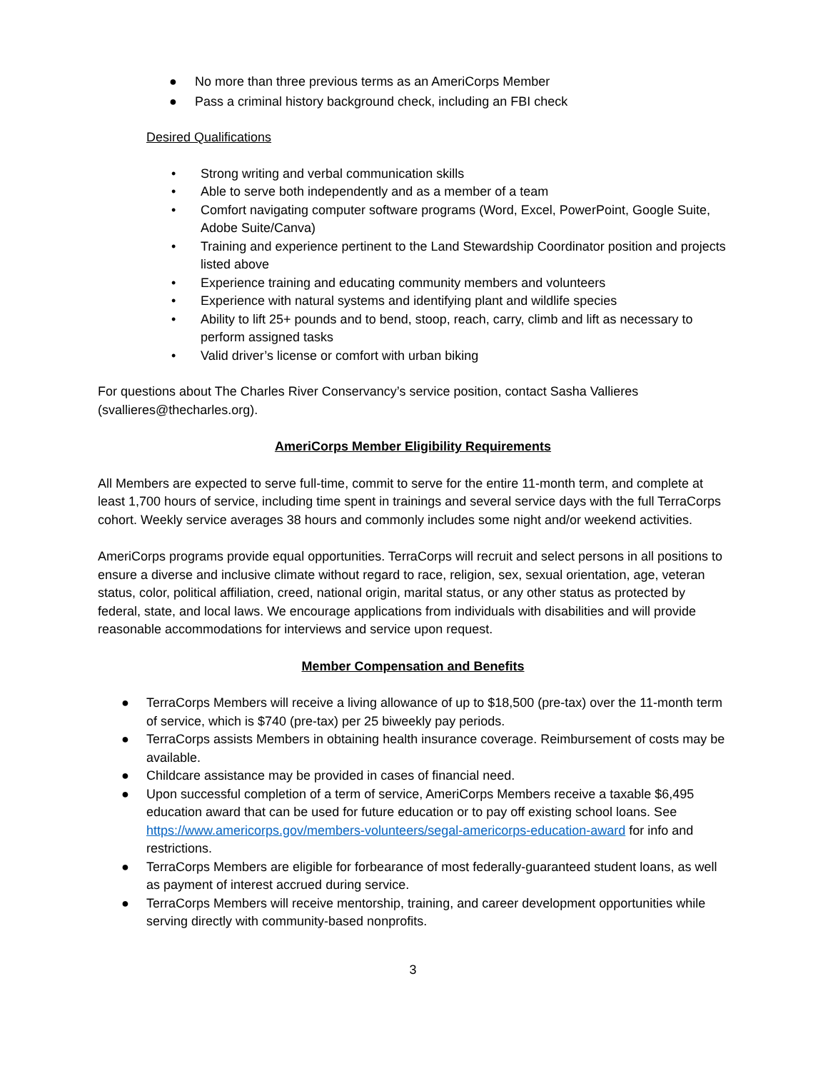● No more than three previous terms as an AmeriCorps Member
● Pass a criminal history background check, including an FBI check
Desired Qualifications
• Strong writing and verbal communication skills
• Able to serve both independently and as a member of a team
• Comfort navigating computer software programs (Word, Excel, PowerPoint, Google Suite, Adobe Suite/Canva)
• Training and experience pertinent to the Land Stewardship Coordinator position and projects listed above
• Experience training and educating community members and volunteers
• Experience with natural systems and identifying plant and wildlife species
• Ability to lift 25+ pounds and to bend, stoop, reach, carry, climb and lift as necessary to perform assigned tasks
• Valid driver’s license or comfort with urban biking
For questions about The Charles River Conservancy’s service position, contact Sasha Vallieres (svallieres@thecharles.org).
AmeriCorps Member Eligibility Requirements
All Members are expected to serve full-time, commit to serve for the entire 11-month term, and complete at least 1,700 hours of service, including time spent in trainings and several service days with the full TerraCorps cohort. Weekly service averages 38 hours and commonly includes some night and/or weekend activities.
AmeriCorps programs provide equal opportunities. TerraCorps will recruit and select persons in all positions to ensure a diverse and inclusive climate without regard to race, religion, sex, sexual orientation, age, veteran status, color, political affiliation, creed, national origin, marital status, or any other status as protected by federal, state, and local laws. We encourage applications from individuals with disabilities and will provide reasonable accommodations for interviews and service upon request.
Member Compensation and Benefits
● TerraCorps Members will receive a living allowance of up to $18,500 (pre-tax) over the 11-month term of service, which is $740 (pre-tax) per 25 biweekly pay periods.
● TerraCorps assists Members in obtaining health insurance coverage. Reimbursement of costs may be available.
● Childcare assistance may be provided in cases of financial need.
● Upon successful completion of a term of service, AmeriCorps Members receive a taxable $6,495 education award that can be used for future education or to pay off existing school loans. See https://www.americorps.gov/members-volunteers/segal-americorps-education-award for info and restrictions.
● TerraCorps Members are eligible for forbearance of most federally-guaranteed student loans, as well as payment of interest accrued during service.
● TerraCorps Members will receive mentorship, training, and career development opportunities while serving directly with community-based nonprofits.
3